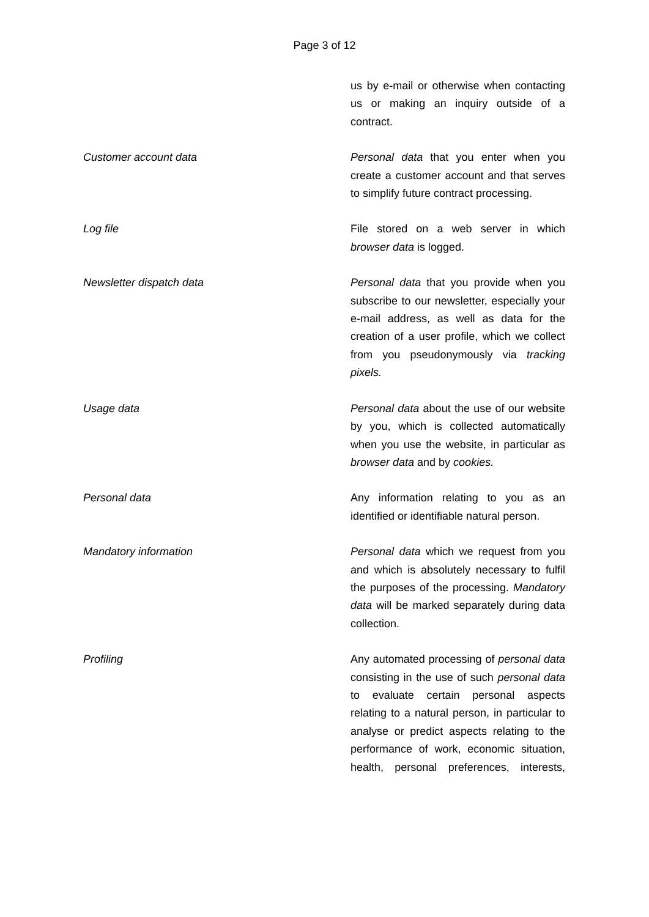Page 3 of 12
us by e-mail or otherwise when contacting us or making an inquiry outside of a contract.
Customer account data Personal data that you enter when you create a customer account and that serves to simplify future contract processing.
Log file File stored on a web server in which browser data is logged.
Newsletter dispatch data Personal data that you provide when you subscribe to our newsletter, especially your e-mail address, as well as data for the creation of a user profile, which we collect from you pseudonymously via tracking pixels.
Usage data Personal data about the use of our website by you, which is collected automatically when you use the website, in particular as browser data and by cookies.
Personal data Any information relating to you as an identified or identifiable natural person.
Mandatory information Personal data which we request from you and which is absolutely necessary to fulfil the purposes of the processing. Mandatory data will be marked separately during data collection.
Profiling Any automated processing of personal data consisting in the use of such personal data to evaluate certain personal aspects relating to a natural person, in particular to analyse or predict aspects relating to the performance of work, economic situation, health, personal preferences, interests,